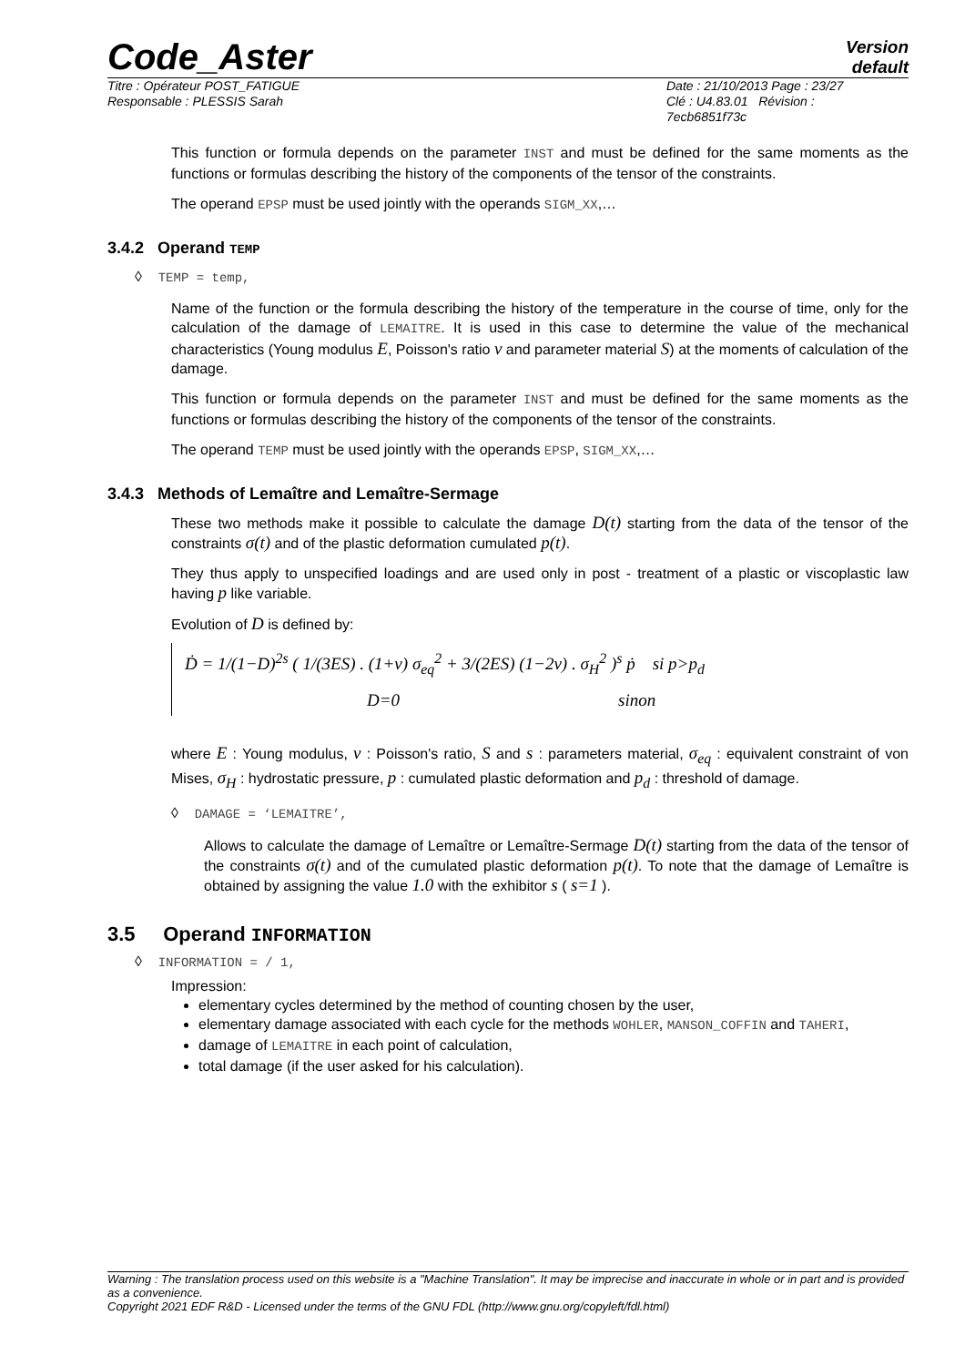Code_Aster
Version
default
Titre : Opérateur POST_FATIGUE
Responsable : PLESSIS Sarah
Date : 21/10/2013 Page : 23/27
Clé : U4.83.01 Révision :
7ecb6851f73c
This function or formula depends on the parameter INST and must be defined for the same moments as the functions or formulas describing the history of the components of the tensor of the constraints.
The operand EPSP must be used jointly with the operands SIGM_XX,…
3.4.2 Operand TEMP
◊ TEMP = temp,
Name of the function or the formula describing the history of the temperature in the course of time, only for the calculation of the damage of LEMAITRE. It is used in this case to determine the value of the mechanical characteristics (Young modulus E, Poisson's ratio ν and parameter material S) at the moments of calculation of the damage.
This function or formula depends on the parameter INST and must be defined for the same moments as the functions or formulas describing the history of the components of the tensor of the constraints.
The operand TEMP must be used jointly with the operands EPSP, SIGM_XX,…
3.4.3 Methods of Lemaître and Lemaître-Sermage
These two methods make it possible to calculate the damage D(t) starting from the data of the tensor of the constraints σ(t) and of the plastic deformation cumulated p(t).
They thus apply to unspecified loadings and are used only in post - treatment of a plastic or viscoplastic law having p like variable.
Evolution of D is defined by:
Ḋ = 1/(1−D)<sup>2s</sup> ( 1/(3ES) . (1+ν) σ<sub>eq</sub><sup>2</sup> + 3/(2ES) (1−2ν) . σ<sub>H</sub><sup>2</sup> )<sup>s</sup> ṗ si p>p<sub>d</sub>
D=0 sinon
where E : Young modulus, ν : Poisson's ratio, S and s : parameters material, σ<sub>eq</sub> : equivalent constraint of von Mises, σ<sub>H</sub> : hydrostatic pressure, p : cumulated plastic deformation and p<sub>d</sub> : threshold of damage.
◊ DAMAGE = ‘LEMAITRE’,
Allows to calculate the damage of Lemaître or Lemaître-Sermage D(t) starting from the data of the tensor of the constraints σ(t) and of the cumulated plastic deformation p(t). To note that the damage of Lemaître is obtained by assigning the value 1.0 with the exhibitor s ( s=1 ).
3.5 Operand INFORMATION
◊ INFORMATION = / 1,
Impression:
elementary cycles determined by the method of counting chosen by the user,
elementary damage associated with each cycle for the methods WOHLER, MANSON_COFFIN and TAHERI,
damage of LEMAITRE in each point of calculation,
total damage (if the user asked for his calculation).
Warning : The translation process used on this website is a "Machine Translation". It may be imprecise and inaccurate in whole or in part and is provided as a convenience.
Copyright 2021 EDF R&D - Licensed under the terms of the GNU FDL (http://www.gnu.org/copyleft/fdl.html)